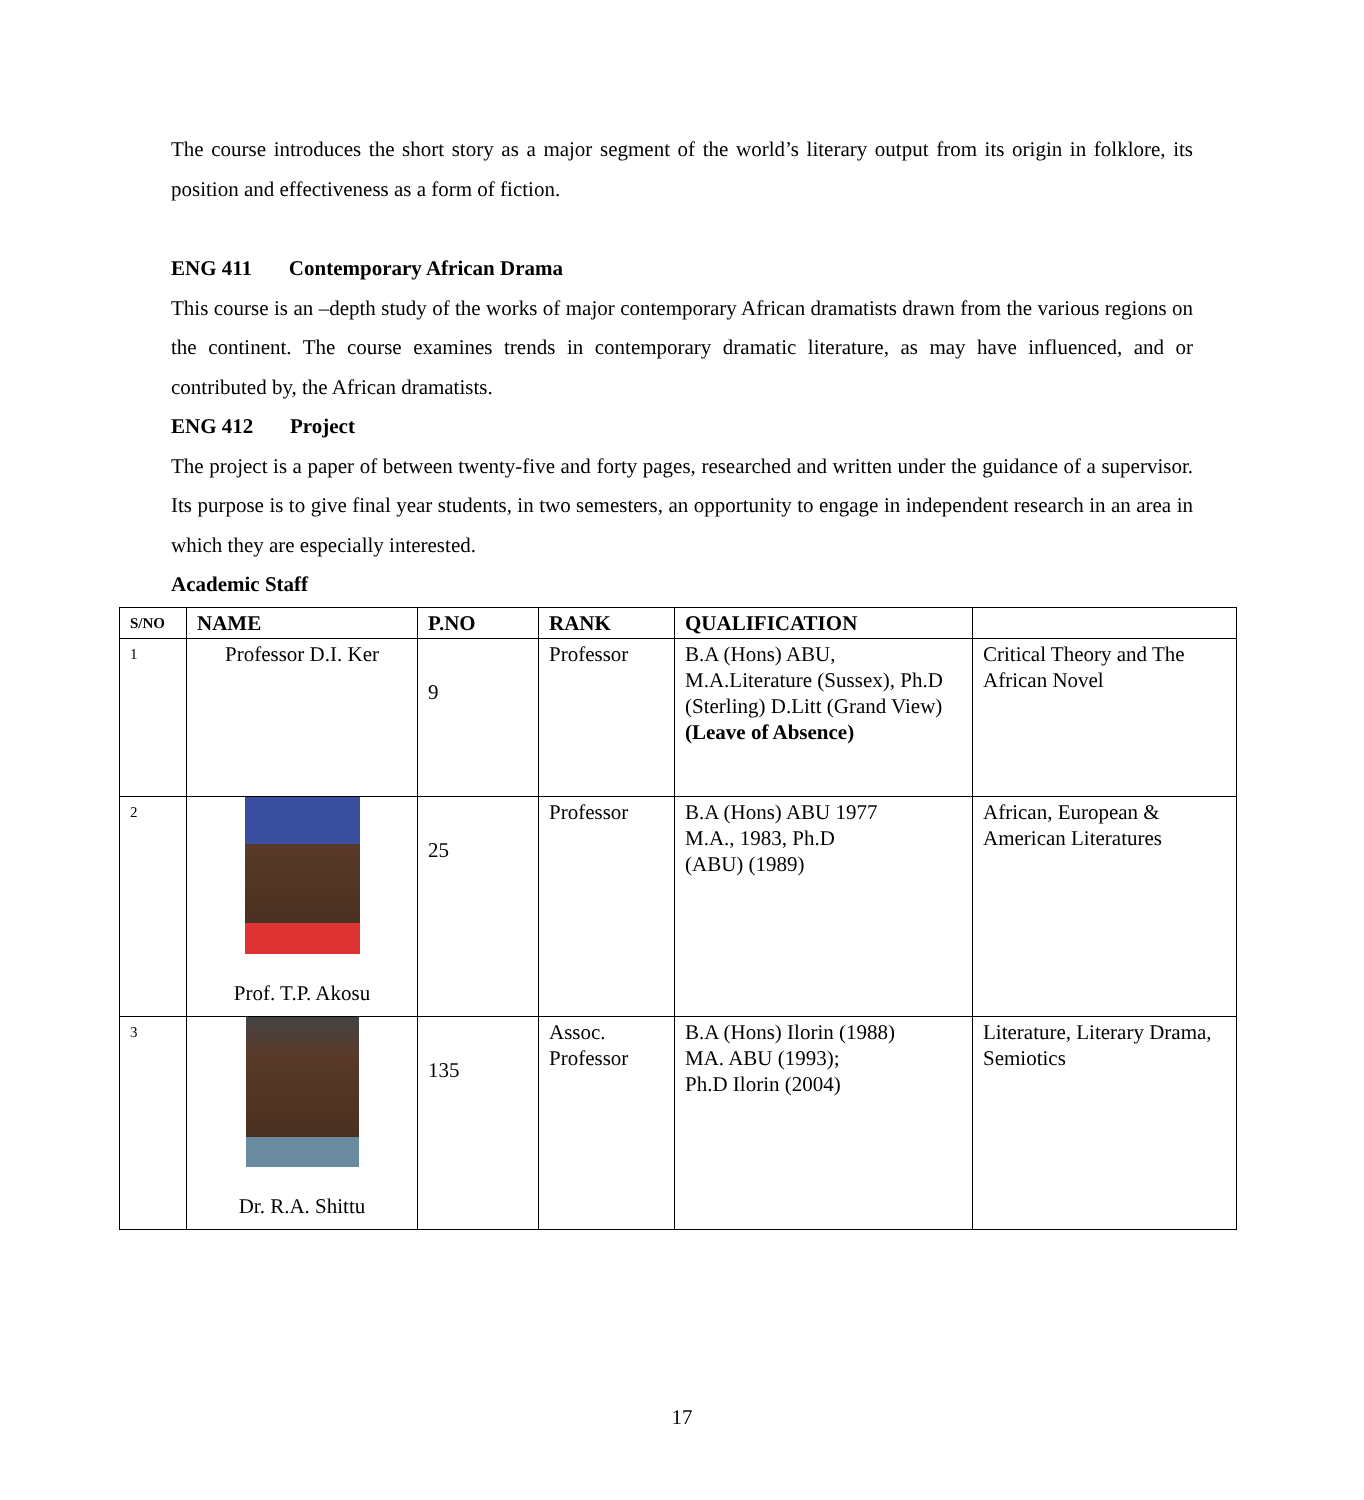The course introduces the short story as a major segment of the world’s literary output from its origin in folklore, its position and effectiveness as a form of fiction.
ENG 411 Contemporary African Drama
This course is an –depth study of the works of major contemporary African dramatists drawn from the various regions on the continent. The course examines trends in contemporary dramatic literature, as may have influenced, and or contributed by, the African dramatists.
ENG 412 Project
The project is a paper of between twenty-five and forty pages, researched and written under the guidance of a supervisor. Its purpose is to give final year students, in two semesters, an opportunity to engage in independent research in an area in which they are especially interested.
Academic Staff
| S/NO | NAME | P.NO | RANK | QUALIFICATION | |
| --- | --- | --- | --- | --- | --- |
| 1 | Professor D.I. Ker | 9 | Professor | B.A (Hons) ABU, M.A.Literature (Sussex), Ph.D (Sterling) D.Litt (Grand View) (Leave of Absence) | Critical Theory and The African Novel |
| 2 | Prof. T.P. Akosu | 25 | Professor | B.A (Hons) ABU 1977 M.A., 1983, Ph.D (ABU) (1989) | African, European & American Literatures |
| 3 | Dr. R.A. Shittu | 135 | Assoc. Professor | B.A (Hons) Ilorin (1988) MA. ABU (1993); Ph.D Ilorin (2004) | Literature, Literary Drama, Semiotics |
17